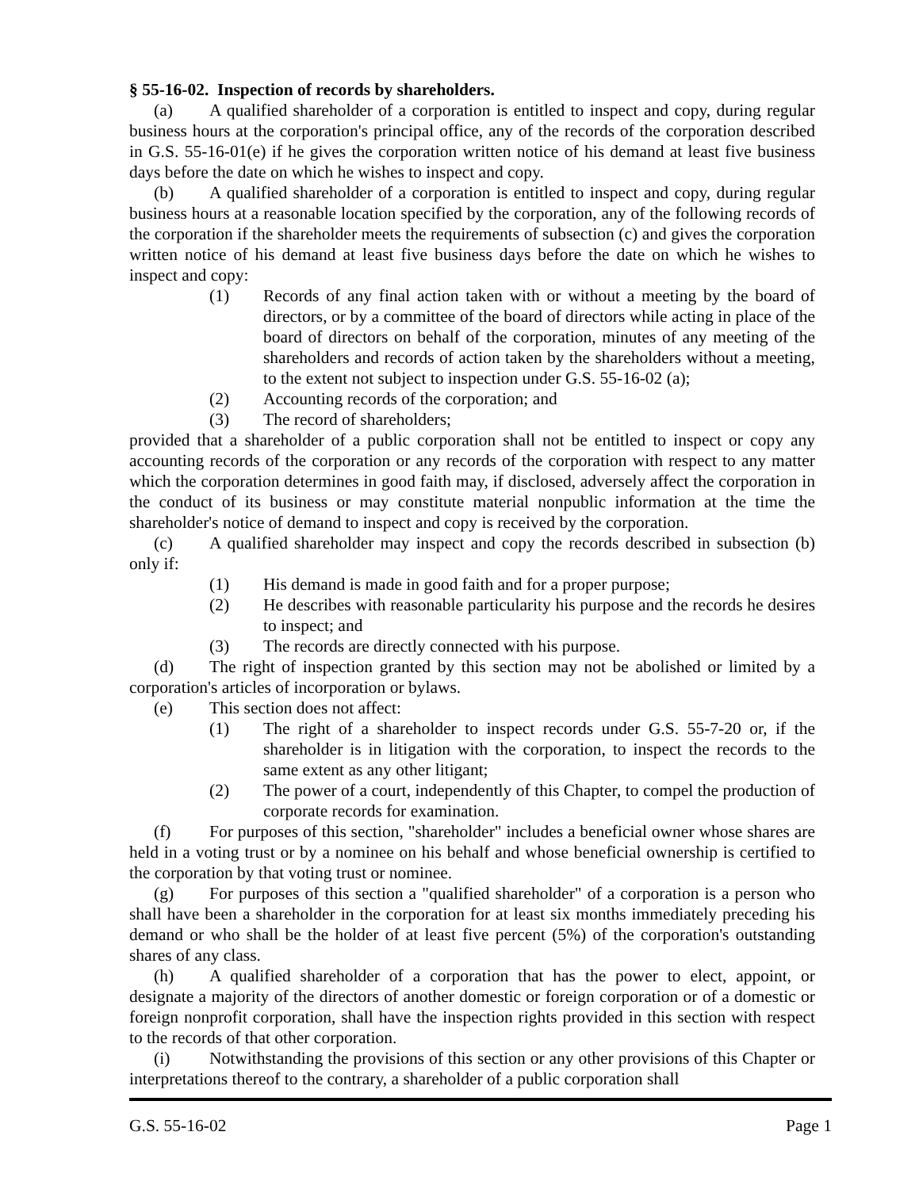§ 55-16-02. Inspection of records by shareholders.
(a) A qualified shareholder of a corporation is entitled to inspect and copy, during regular business hours at the corporation's principal office, any of the records of the corporation described in G.S. 55-16-01(e) if he gives the corporation written notice of his demand at least five business days before the date on which he wishes to inspect and copy.
(b) A qualified shareholder of a corporation is entitled to inspect and copy, during regular business hours at a reasonable location specified by the corporation, any of the following records of the corporation if the shareholder meets the requirements of subsection (c) and gives the corporation written notice of his demand at least five business days before the date on which he wishes to inspect and copy:
(1) Records of any final action taken with or without a meeting by the board of directors, or by a committee of the board of directors while acting in place of the board of directors on behalf of the corporation, minutes of any meeting of the shareholders and records of action taken by the shareholders without a meeting, to the extent not subject to inspection under G.S. 55-16-02 (a);
(2) Accounting records of the corporation; and
(3) The record of shareholders;
provided that a shareholder of a public corporation shall not be entitled to inspect or copy any accounting records of the corporation or any records of the corporation with respect to any matter which the corporation determines in good faith may, if disclosed, adversely affect the corporation in the conduct of its business or may constitute material nonpublic information at the time the shareholder's notice of demand to inspect and copy is received by the corporation.
(c) A qualified shareholder may inspect and copy the records described in subsection (b) only if:
(1) His demand is made in good faith and for a proper purpose;
(2) He describes with reasonable particularity his purpose and the records he desires to inspect; and
(3) The records are directly connected with his purpose.
(d) The right of inspection granted by this section may not be abolished or limited by a corporation's articles of incorporation or bylaws.
(e) This section does not affect:
(1) The right of a shareholder to inspect records under G.S. 55-7-20 or, if the shareholder is in litigation with the corporation, to inspect the records to the same extent as any other litigant;
(2) The power of a court, independently of this Chapter, to compel the production of corporate records for examination.
(f) For purposes of this section, "shareholder" includes a beneficial owner whose shares are held in a voting trust or by a nominee on his behalf and whose beneficial ownership is certified to the corporation by that voting trust or nominee.
(g) For purposes of this section a "qualified shareholder" of a corporation is a person who shall have been a shareholder in the corporation for at least six months immediately preceding his demand or who shall be the holder of at least five percent (5%) of the corporation's outstanding shares of any class.
(h) A qualified shareholder of a corporation that has the power to elect, appoint, or designate a majority of the directors of another domestic or foreign corporation or of a domestic or foreign nonprofit corporation, shall have the inspection rights provided in this section with respect to the records of that other corporation.
(i) Notwithstanding the provisions of this section or any other provisions of this Chapter or interpretations thereof to the contrary, a shareholder of a public corporation shall
G.S. 55-16-02 Page 1